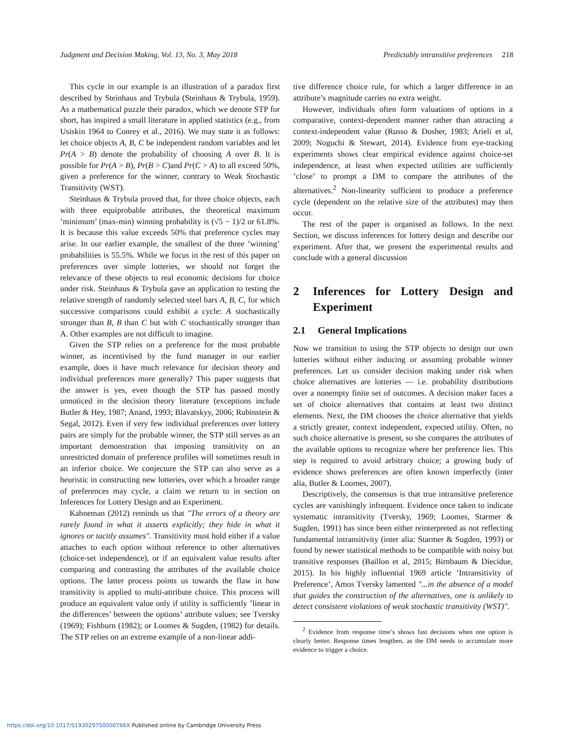Judgment and Decision Making, Vol. 13, No. 3, May 2018 Predictably intransitive preferences 218
This cycle in our example is an illustration of a paradox first described by Steinhaus and Trybula (Steinhaus & Trybula, 1959). As a mathematical puzzle their paradox, which we denote STP for short, has inspired a small literature in applied statistics (e.g., from Usiskin 1964 to Conrey et al., 2016). We may state it as follows: let choice objects A, B, C be independent random variables and let Pr(A > B) denote the probability of choosing A over B. It is possible for Pr(A > B), Pr(B > C)and Pr(C > A) to all exceed 50%, given a preference for the winner, contrary to Weak Stochastic Transitivity (WST).
Steinhaus & Trybula proved that, for three choice objects, each with three equiprobable attributes, the theoretical maximum ’minimum’ (max-min) winning probability is (√5 − 1)/2 or 61.8%. It is because this value exceeds 50% that preference cycles may arise. In our earlier example, the smallest of the three ’winning’ probabilities is 55.5%. While we focus in the rest of this paper on preferences over simple lotteries, we should not forget the relevance of these objects to real economic decisions for choice under risk. Steinhaus & Trybula gave an application to testing the relative strength of randomly selected steel bars A, B, C, for which successive comparisons could exhibit a cycle: A stochastically stronger than B, B than C but with C stochastically stronger than A. Other examples are not difficult to imagine.
Given the STP relies on a preference for the most probable winner, as incentivised by the fund manager in our earlier example, does it have much relevance for decision theory and individual preferences more generally? This paper suggests that the answer is yes, even though the STP has passed mostly unnoticed in the decision theory literature (exceptions include Butler & Hey, 1987; Anand, 1993; Blavatskyy, 2006; Rubinstein & Segal, 2012). Even if very few individual preferences over lottery pairs are simply for the probable winner, the STP still serves as an important demonstration that imposing transitivity on an unrestricted domain of preference profiles will sometimes result in an inferior choice. We conjecture the STP can also serve as a heuristic in constructing new lotteries, over which a broader range of preferences may cycle, a claim we return to in section on Inferences for Lottery Design and an Experiment.
Kahneman (2012) reminds us that "The errors of a theory are rarely found in what it asserts explicitly; they hide in what it ignores or tacitly assumes". Transitivity must hold either if a value attaches to each option without reference to other alternatives (choice-set independence), or if an equivalent value results after comparing and contrasting the attributes of the available choice options. The latter process points us towards the flaw in how transitivity is applied to multi-attribute choice. This process will produce an equivalent value only if utility is sufficiently ’linear in the differences’ between the options’ attribute values; see Tversky (1969); Fishburn (1982); or Loomes & Sugden, (1982) for details. The STP relies on an extreme example of a non-linear addi-
tive difference choice rule, for which a larger difference in an attribute’s magnitude carries no extra weight.
However, individuals often form valuations of options in a comparative, context-dependent manner rather than attracting a context-independent value (Russo & Dosher, 1983; Arieli et al, 2009; Noguchi & Stewart, 2014). Evidence from eye-tracking experiments shows clear empirical evidence against choice-set independence, at least when expected utilities are sufficiently ’close’ to prompt a DM to compare the attributes of the alternatives.<sup>2</sup> Non-linearity sufficient to produce a preference cycle (dependent on the relative size of the attributes) may then occur.
The rest of the paper is organised as follows. In the next Section, we discuss inferences for lottery design and describe our experiment. After that, we present the experimental results and conclude with a general discussion
2 Inferences for Lottery Design and Experiment
2.1 General Implications
Now we transition to using the STP objects to design our own lotteries without either inducing or assuming probable winner preferences. Let us consider decision making under risk when choice alternatives are lotteries — i.e. probability distributions over a nonempty finite set of outcomes. A decision maker faces a set of choice alternatives that contains at least two distinct elements. Next, the DM chooses the choice alternative that yields a strictly greater, context independent, expected utility. Often, no such choice alternative is present, so she compares the attributes of the available options to recognize where her preference lies. This step is required to avoid arbitrary choice; a growing body of evidence shows preferences are often known imperfectly (inter alia, Butler & Loomes, 2007).
Descriptively, the consensus is that true intransitive preference cycles are vanishingly infrequent. Evidence once taken to indicate systematic intransitivity (Tversky, 1969; Loomes, Starmer & Sugden, 1991) has since been either reinterpreted as not reflecting fundamental intransitivity (inter alia: Starmer & Sugden, 1993) or found by newer statistical methods to be compatible with noisy but transitive responses (Baillon et al, 2015; Birnbaum & Diecidue, 2015). In his highly influential 1969 article ’Intransitivity of Preference’, Amos Tversky lamented "...in the absence of a model that guides the construction of the alternatives, one is unlikely to detect consistent violations of weak stochastic transitivity (WST)".
<sup>2</sup> Evidence from response time’s shows fast decisions when one option is clearly better. Response times lengthen, as the DM needs to accumulate more evidence to trigger a choice.
https://doi.org/10.1017/S193029750000766X Published online by Cambridge University Press